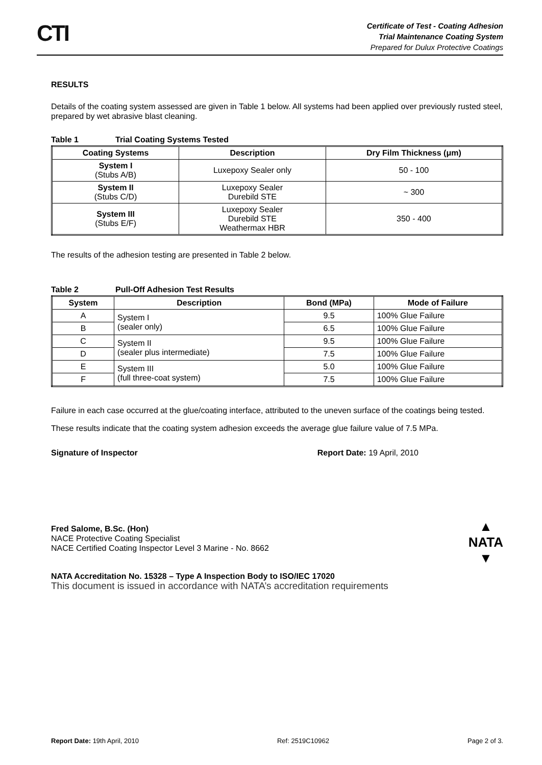CTI
Certificate of Test - Coating Adhesion
Trial Maintenance Coating System
Prepared for Dulux Protective Coatings
RESULTS
Details of the coating system assessed are given in Table 1 below. All systems had been applied over previously rusted steel, prepared by wet abrasive blast cleaning.
Table 1 Trial Coating Systems Tested
| Coating Systems | Description | Dry Film Thickness (μm) |
| --- | --- | --- |
| System I (Stubs A/B) | Luxepoxy Sealer only | 50 - 100 |
| System II (Stubs C/D) | Luxepoxy Sealer Durebild STE | ~ 300 |
| System III (Stubs E/F) | Luxepoxy Sealer Durebild STE Weathermax HBR | 350 - 400 |
The results of the adhesion testing are presented in Table 2 below.
Table 2 Pull-Off Adhesion Test Results
| System | Description | Bond (MPa) | Mode of Failure |
| --- | --- | --- | --- |
| A | System I (sealer only) | 9.5 | 100% Glue Failure |
| B | | 6.5 | 100% Glue Failure |
| C | System II (sealer plus intermediate) | 9.5 | 100% Glue Failure |
| D | | 7.5 | 100% Glue Failure |
| E | System III (full three-coat system) | 5.0 | 100% Glue Failure |
| F | | 7.5 | 100% Glue Failure |
Failure in each case occurred at the glue/coating interface, attributed to the uneven surface of the coatings being tested.
These results indicate that the coating system adhesion exceeds the average glue failure value of 7.5 MPa.
Signature of Inspector Report Date: 19 April, 2010
Fred Salome, B.Sc. (Hon)
NACE Protective Coating Specialist
NACE Certified Coating Inspector Level 3 Marine - No. 8662
▲
NATA
▼
NATA Accreditation No. 15328 – Type A Inspection Body to ISO/IEC 17020
This document is issued in accordance with NATA’s accreditation requirements
Report Date: 19th April, 2010 Ref: 2519C10962 Page 2 of 3.